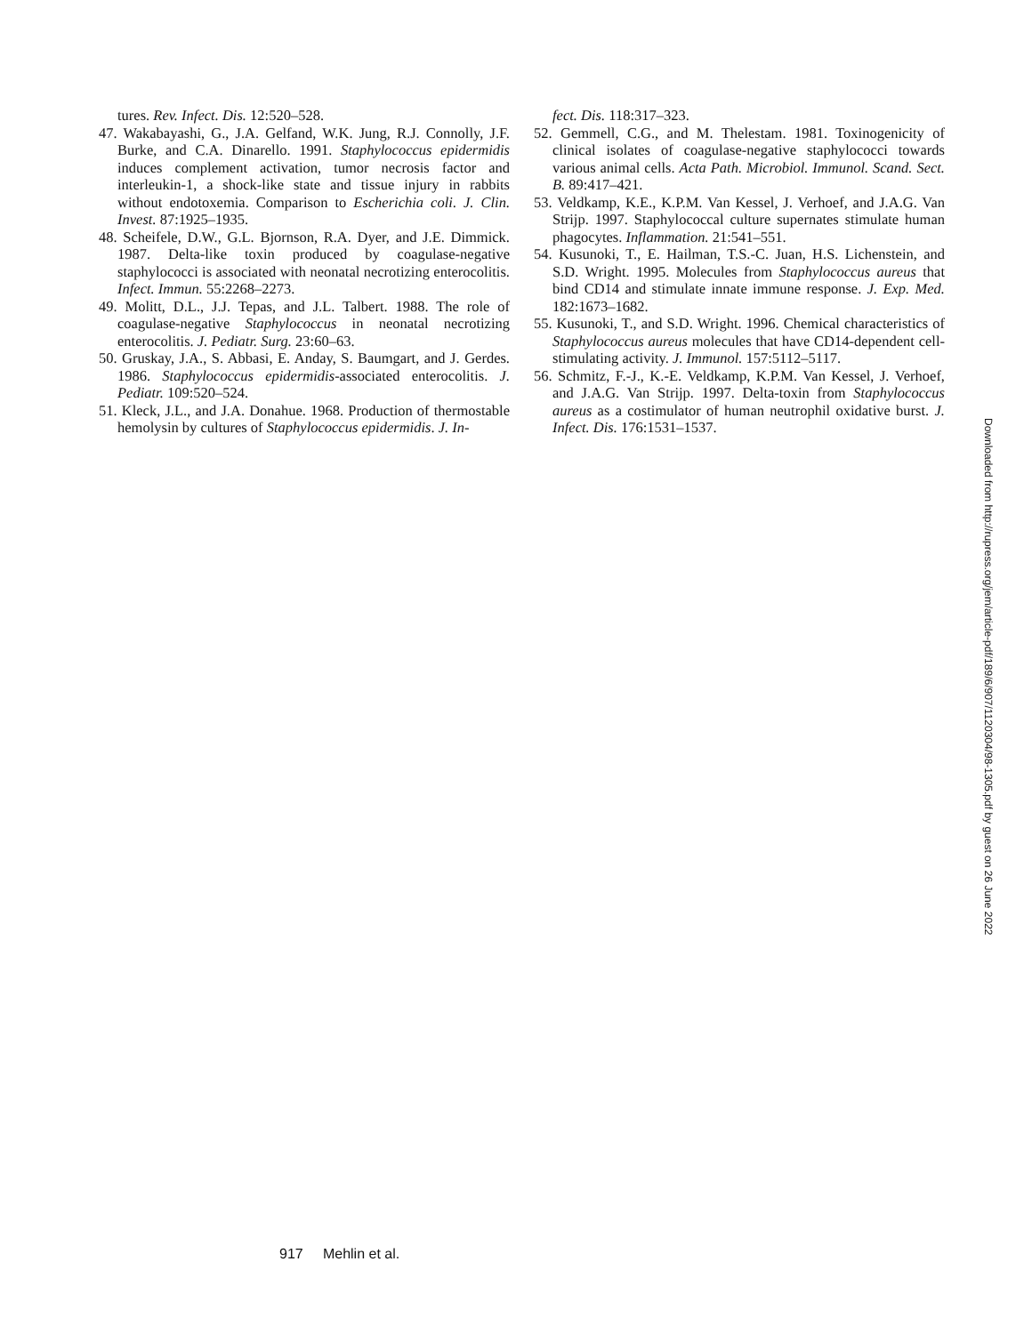tures. Rev. Infect. Dis. 12:520–528.
47. Wakabayashi, G., J.A. Gelfand, W.K. Jung, R.J. Connolly, J.F. Burke, and C.A. Dinarello. 1991. Staphylococcus epidermidis induces complement activation, tumor necrosis factor and interleukin-1, a shock-like state and tissue injury in rabbits without endotoxemia. Comparison to Escherichia coli. J. Clin. Invest. 87:1925–1935.
48. Scheifele, D.W., G.L. Bjornson, R.A. Dyer, and J.E. Dimmick. 1987. Delta-like toxin produced by coagulase-negative staphylococci is associated with neonatal necrotizing enterocolitis. Infect. Immun. 55:2268–2273.
49. Molitt, D.L., J.J. Tepas, and J.L. Talbert. 1988. The role of coagulase-negative Staphylococcus in neonatal necrotizing enterocolitis. J. Pediatr. Surg. 23:60–63.
50. Gruskay, J.A., S. Abbasi, E. Anday, S. Baumgart, and J. Gerdes. 1986. Staphylococcus epidermidis-associated enterocolitis. J. Pediatr. 109:520–524.
51. Kleck, J.L., and J.A. Donahue. 1968. Production of thermostable hemolysin by cultures of Staphylococcus epidermidis. J. In-
fect. Dis. 118:317–323.
52. Gemmell, C.G., and M. Thelestam. 1981. Toxinogenicity of clinical isolates of coagulase-negative staphylococci towards various animal cells. Acta Path. Microbiol. Immunol. Scand. Sect. B. 89:417–421.
53. Veldkamp, K.E., K.P.M. Van Kessel, J. Verhoef, and J.A.G. Van Strijp. 1997. Staphylococcal culture supernates stimulate human phagocytes. Inflammation. 21:541–551.
54. Kusunoki, T., E. Hailman, T.S.-C. Juan, H.S. Lichenstein, and S.D. Wright. 1995. Molecules from Staphylococcus aureus that bind CD14 and stimulate innate immune response. J. Exp. Med. 182:1673–1682.
55. Kusunoki, T., and S.D. Wright. 1996. Chemical characteristics of Staphylococcus aureus molecules that have CD14-dependent cell-stimulating activity. J. Immunol. 157:5112–5117.
56. Schmitz, F.-J., K.-E. Veldkamp, K.P.M. Van Kessel, J. Verhoef, and J.A.G. Van Strijp. 1997. Delta-toxin from Staphylococcus aureus as a costimulator of human neutrophil oxidative burst. J. Infect. Dis. 176:1531–1537.
Downloaded from http://rupress.org/jem/article-pdf/189/6/907/1120304/98-1305.pdf by guest on 26 June 2022
917 Mehlin et al.